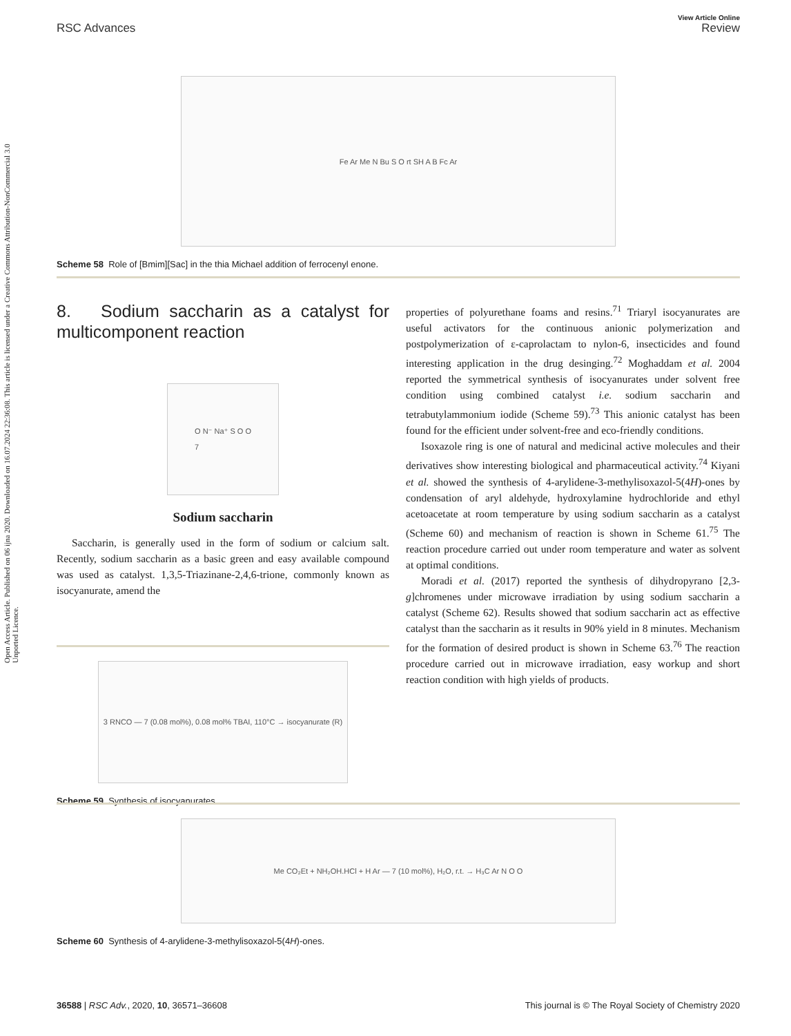Open Access Article. Published on 06 ijna 2020. Downloaded on 16.07.2024 22:36:08. This article is licensed under a Creative Commons Attribution-NonCommercial 3.0 Unported Licence.
View Article Online
RSC Advances Review
Fe Ar Me N Bu S O rt SH A B Fc Ar
Scheme 58 Role of [Bmim][Sac] in the thia Michael addition of ferrocenyl enone.
8. Sodium saccharin as a catalyst for multicomponent reaction
O N⁻ Na⁺ S O O
7
Sodium saccharin
Saccharin, is generally used in the form of sodium or calcium salt. Recently, sodium saccharin as a basic green and easy available compound was used as catalyst. 1,3,5-Triazinane-2,4,6-trione, commonly known as isocyanurate, amend the
3 RNCO — 7 (0.08 mol%), 0.08 mol% TBAI, 110°C → isocyanurate (R)
Scheme 59 Synthesis of isocyanurates.
properties of polyurethane foams and resins.<sup>71</sup> Triaryl isocyanurates are useful activators for the continuous anionic polymerization and postpolymerization of ε-caprolactam to nylon-6, insecticides and found interesting application in the drug desinging.<sup>72</sup> Moghaddam et al. 2004 reported the symmetrical synthesis of isocyanurates under solvent free condition using combined catalyst i.e. sodium saccharin and tetrabutylammonium iodide (Scheme 59).<sup>73</sup> This anionic catalyst has been found for the efficient under solvent-free and eco-friendly conditions.
Isoxazole ring is one of natural and medicinal active molecules and their derivatives show interesting biological and pharmaceutical activity.<sup>74</sup> Kiyani et al. showed the synthesis of 4-arylidene-3-methylisoxazol-5(4H)-ones by condensation of aryl aldehyde, hydroxylamine hydrochloride and ethyl acetoacetate at room temperature by using sodium saccharin as a catalyst (Scheme 60) and mechanism of reaction is shown in Scheme 61.<sup>75</sup> The reaction procedure carried out under room temperature and water as solvent at optimal conditions.
Moradi et al. (2017) reported the synthesis of dihydropyrano [2,3-g]chromenes under microwave irradiation by using sodium saccharin a catalyst (Scheme 62). Results showed that sodium saccharin act as effective catalyst than the saccharin as it results in 90% yield in 8 minutes. Mechanism for the formation of desired product is shown in Scheme 63.<sup>76</sup> The reaction procedure carried out in microwave irradiation, easy workup and short reaction condition with high yields of products.
Me CO₂Et + NH₂OH.HCl + H Ar — 7 (10 mol%), H₂O, r.t. → H₃C Ar N O O
Scheme 60 Synthesis of 4-arylidene-3-methylisoxazol-5(4H)-ones.
36588 | RSC Adv., 2020, 10, 36571–36608 This journal is © The Royal Society of Chemistry 2020